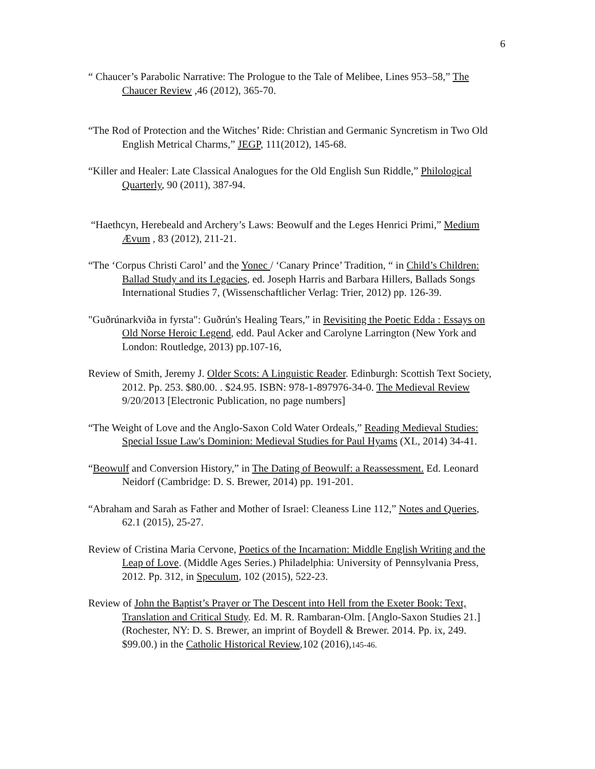6
“ Chaucer’s Parabolic Narrative: The Prologue to the Tale of Melibee, Lines 953–58,” The Chaucer Review ,46 (2012), 365-70.
“The Rod of Protection and the Witches’ Ride: Christian and Germanic Syncretism in Two Old English Metrical Charms,” JEGP, 111(2012), 145-68.
“Killer and Healer: Late Classical Analogues for the Old English Sun Riddle,” Philological Quarterly, 90 (2011), 387-94.
“Haethcyn, Herebeald and Archery’s Laws: Beowulf and the Leges Henrici Primi,” Medium Ævum , 83 (2012), 211-21.
“The ‘Corpus Christi Carol’ and the Yonec / ‘Canary Prince’ Tradition, “ in Child’s Children: Ballad Study and its Legacies, ed. Joseph Harris and Barbara Hillers, Ballads Songs International Studies 7, (Wissenschaftlicher Verlag: Trier, 2012) pp. 126-39.
"Guðrúnarkviða in fyrsta": Guðrún's Healing Tears,” in Revisiting the Poetic Edda : Essays on Old Norse Heroic Legend, edd. Paul Acker and Carolyne Larrington (New York and London: Routledge, 2013) pp.107-16,
Review of Smith, Jeremy J. Older Scots: A Linguistic Reader. Edinburgh: Scottish Text Society, 2012. Pp. 253. $80.00. . $24.95. ISBN: 978-1-897976-34-0. The Medieval Review 9/20/2013 [Electronic Publication, no page numbers]
“The Weight of Love and the Anglo-Saxon Cold Water Ordeals,” Reading Medieval Studies: Special Issue Law's Dominion: Medieval Studies for Paul Hyams (XL, 2014) 34-41.
“Beowulf and Conversion History,” in The Dating of Beowulf: a Reassessment. Ed. Leonard Neidorf (Cambridge: D. S. Brewer, 2014) pp. 191-201.
“Abraham and Sarah as Father and Mother of Israel: Cleaness Line 112,” Notes and Queries, 62.1 (2015), 25-27.
Review of Cristina Maria Cervone, Poetics of the Incarnation: Middle English Writing and the Leap of Love. (Middle Ages Series.) Philadelphia: University of Pennsylvania Press, 2012. Pp. 312, in Speculum, 102 (2015), 522-23.
Review of John the Baptist’s Prayer or The Descent into Hell from the Exeter Book: Text, Translation and Critical Study. Ed. M. R. Rambaran-Olm. [Anglo-Saxon Studies 21.] (Rochester, NY: D. S. Brewer, an imprint of Boydell & Brewer. 2014. Pp. ix, 249. $99.00.) in the Catholic Historical Review,102 (2016),145-46.